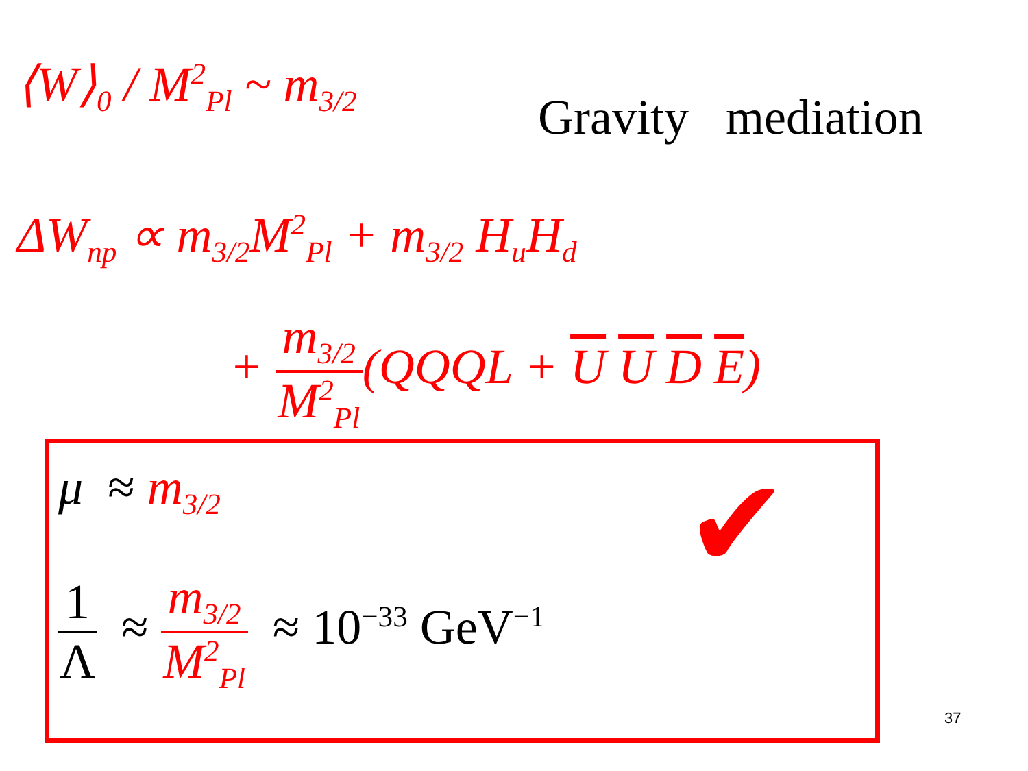⟨W⟩<sub>0</sub> / M<sup>2</sup><sub>Pl</sub> ~ m<sub>3/2</sub>
Gravity mediation
ΔW<sub>np</sub> ∝ m<sub>3/2</sub>M<sup>2</sup><sub>Pl</sub> + m<sub>3/2</sub> H<sub>u</sub>H<sub>d</sub>
+ m<sub>3/2</sub> M<sup>2</sup><sub>Pl</sub>(QQQL + U U D E)
μ ≈ m<sub>3/2</sub> ✔
1 Λ ≈ m<sub>3/2</sub> M<sup>2</sup><sub>Pl</sub> ≈ 10<sup>−33</sup> GeV<sup>−1</sup>
37